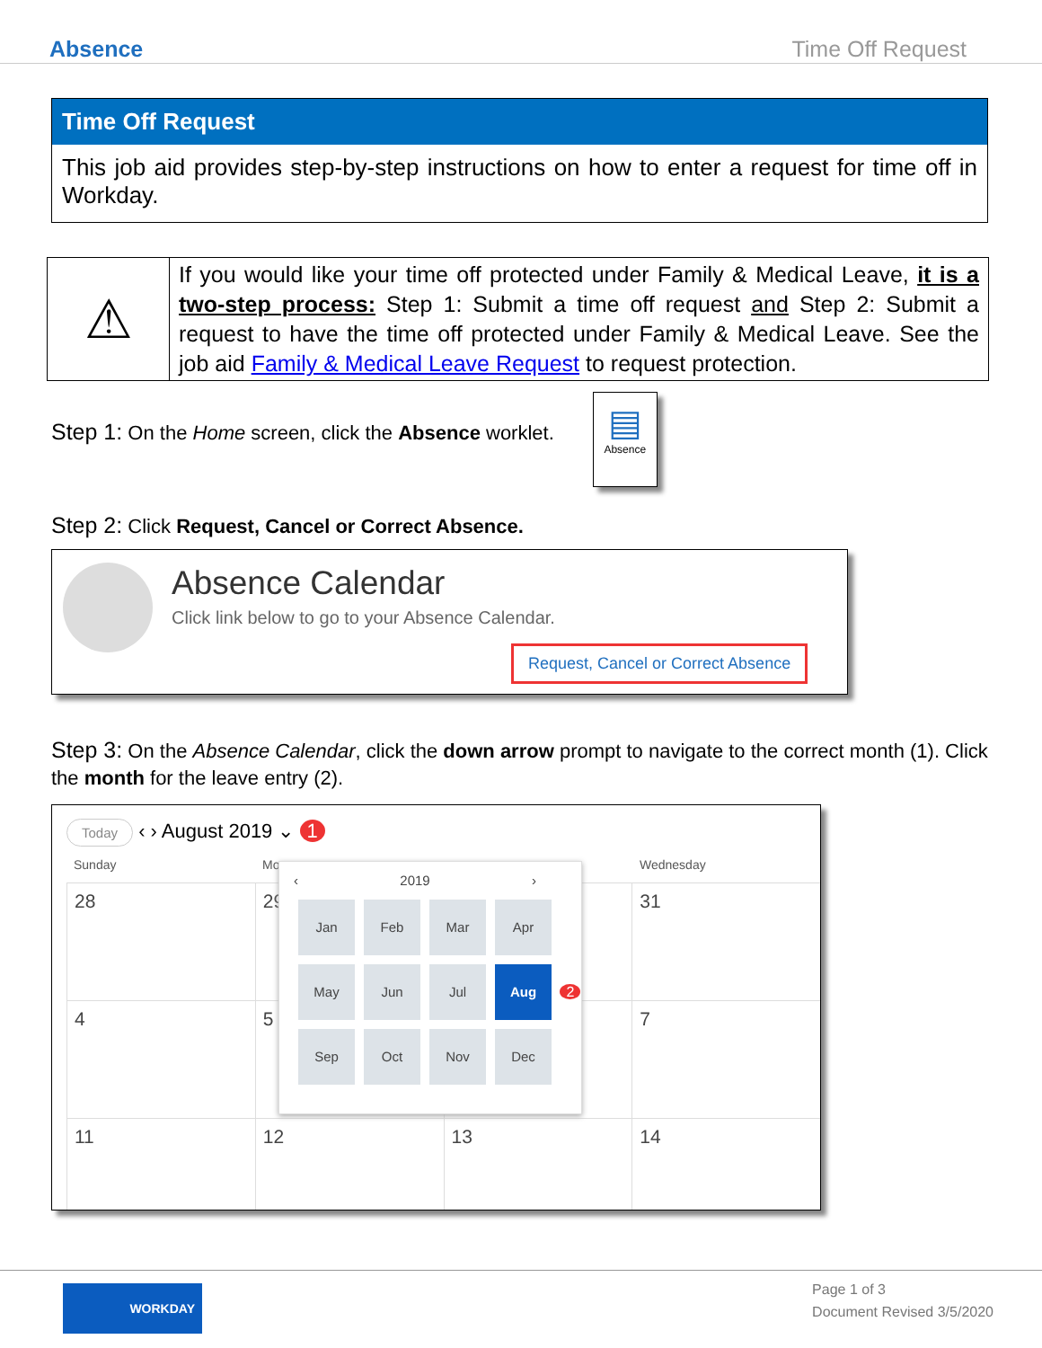Absence Time Off Request
Time Off Request
This job aid provides step-by-step instructions on how to enter a request for time off in Workday.
| ⚠ | If you would like your time off protected under Family & Medical Leave, it is a two-step process: Step 1: Submit a time off request and Step 2: Submit a request to have the time off protected under Family & Medical Leave. See the job aid Family & Medical Leave Request to request protection. |
Step 1: On the Home screen, click the Absence worklet.
▤
Absence
Step 2: Click Request, Cancel or Correct Absence.
Absence Calendar
Click link below to go to your Absence Calendar.
Request, Cancel or Correct Absence
Step 3: On the Absence Calendar, click the down arrow prompt to navigate to the correct month (1). Click the month for the leave entry (2).
Today ‹ › August 2019 ⌄ 1
Sunday Mo Wednesday
| 28 | 29 | | 31 |
| 4 | 5 | | 7 |
| 11 | 12 | 13 | 14 |
‹ 2019 ›
Jan Feb Mar Apr
May Jun Jul Aug 2
Sep Oct Nov Dec
WORKDAY
Page 1 of 3
Document Revised 3/5/2020